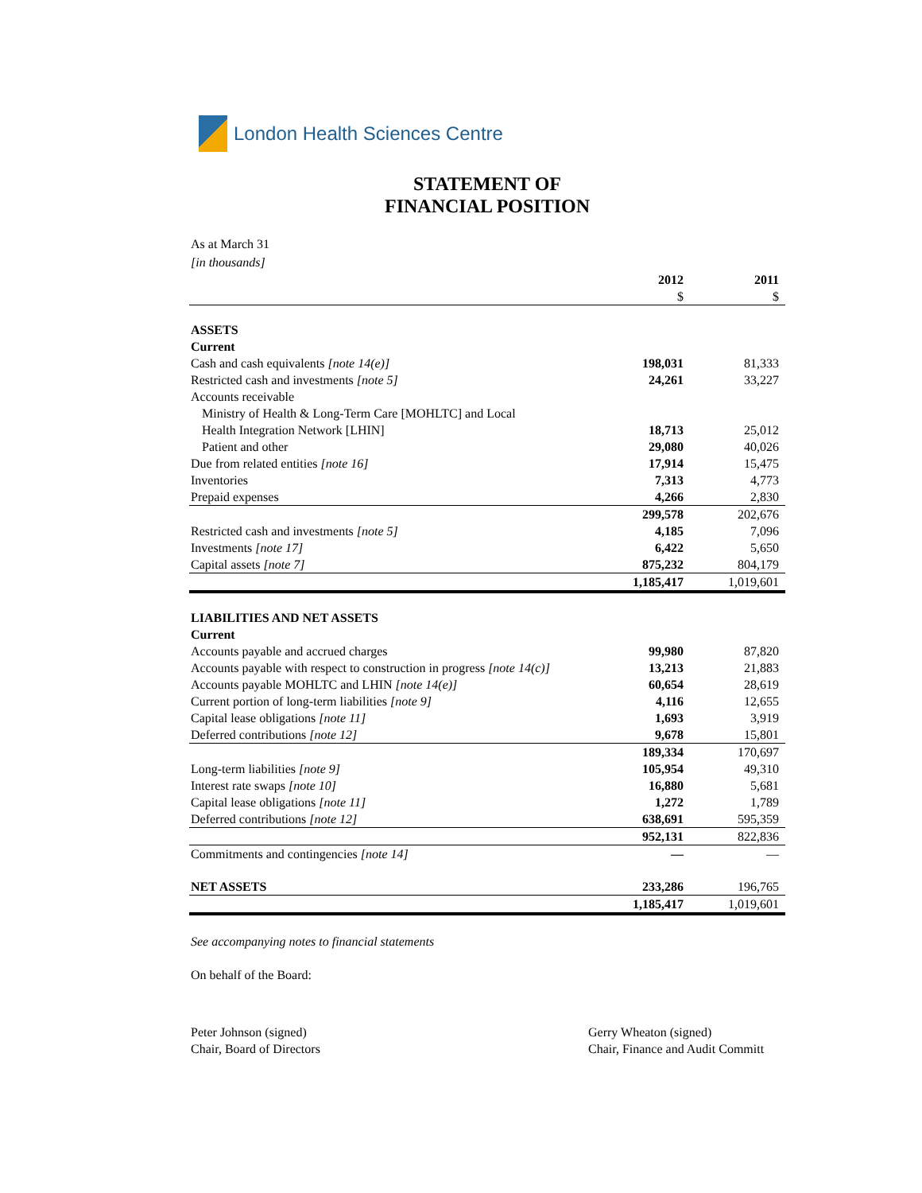London Health Sciences Centre
STATEMENT OF
FINANCIAL POSITION
As at March 31
[in thousands]
| | 2012 $ | 2011 $ |
| --- | --- | --- |
| ASSETS | | |
| Current | | |
| Cash and cash equivalents [note 14(e)] | 198,031 | 81,333 |
| Restricted cash and investments [note 5] | 24,261 | 33,227 |
| Accounts receivable | | |
| Ministry of Health & Long-Term Care [MOHLTC] and Local Health Integration Network [LHIN] | 18,713 | 25,012 |
| Patient and other | 29,080 | 40,026 |
| Due from related entities [note 16] | 17,914 | 15,475 |
| Inventories | 7,313 | 4,773 |
| Prepaid expenses | 4,266 | 2,830 |
| | 299,578 | 202,676 |
| Restricted cash and investments [note 5] | 4,185 | 7,096 |
| Investments [note 17] | 6,422 | 5,650 |
| Capital assets [note 7] | 875,232 | 804,179 |
| | 1,185,417 | 1,019,601 |
| LIABILITIES AND NET ASSETS | | |
| Current | | |
| Accounts payable and accrued charges | 99,980 | 87,820 |
| Accounts payable with respect to construction in progress [note 14(c)] | 13,213 | 21,883 |
| Accounts payable MOHLTC and LHIN [note 14(e)] | 60,654 | 28,619 |
| Current portion of long-term liabilities [note 9] | 4,116 | 12,655 |
| Capital lease obligations [note 11] | 1,693 | 3,919 |
| Deferred contributions [note 12] | 9,678 | 15,801 |
| | 189,334 | 170,697 |
| Long-term liabilities [note 9] | 105,954 | 49,310 |
| Interest rate swaps [note 10] | 16,880 | 5,681 |
| Capital lease obligations [note 11] | 1,272 | 1,789 |
| Deferred contributions [note 12] | 638,691 | 595,359 |
| | 952,131 | 822,836 |
| Commitments and contingencies [note 14] | — | — |
| NET ASSETS | 233,286 | 196,765 |
| | 1,185,417 | 1,019,601 |
See accompanying notes to financial statements
On behalf of the Board:
Peter Johnson (signed)
Chair, Board of Directors
Gerry Wheaton (signed)
Chair, Finance and Audit Committ